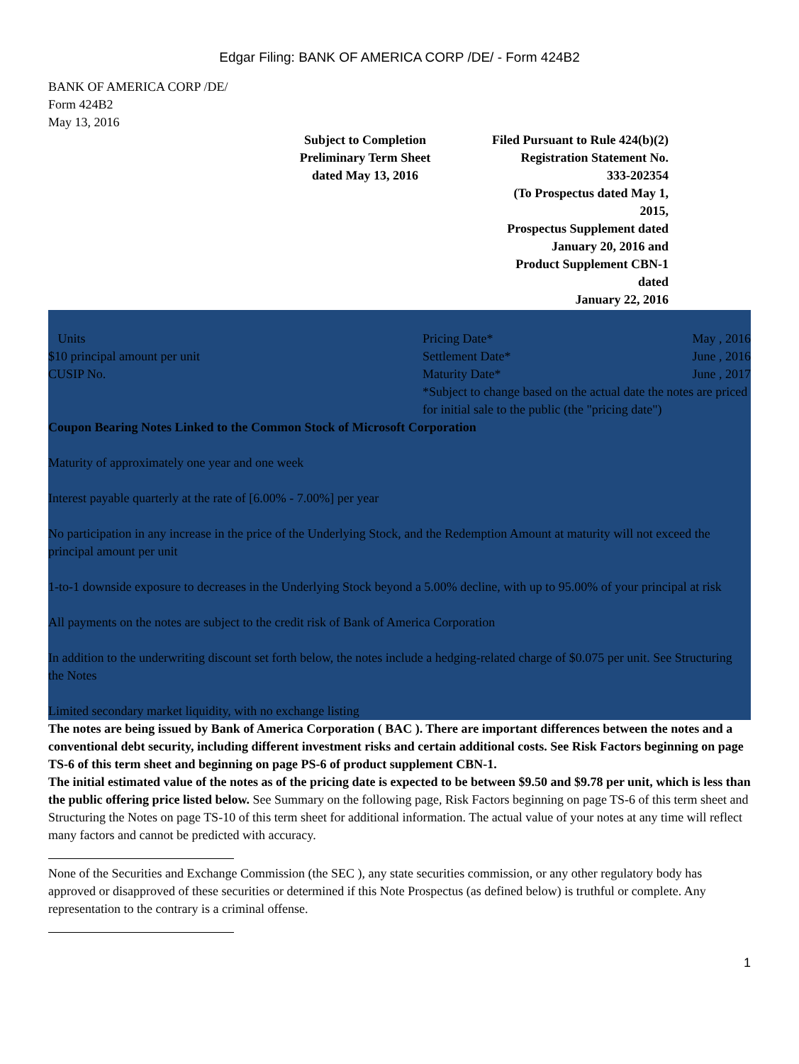Edgar Filing: BANK OF AMERICA CORP /DE/ - Form 424B2
BANK OF AMERICA CORP /DE/
Form 424B2
May 13, 2016
Subject to Completion
Preliminary Term Sheet
dated May 13, 2016
Filed Pursuant to Rule 424(b)(2)
Registration Statement No.
333-202354
(To Prospectus dated May 1,
2015,
Prospectus Supplement dated
January 20, 2016 and
Product Supplement CBN-1 dated
January 22, 2016
| Units | Pricing Date* | May , 2016 |
| $10 principal amount per unit | Settlement Date* | June , 2016 |
| CUSIP No. | Maturity Date* | June , 2017 |
| | *Subject to change based on the actual date the notes are priced for initial sale to the public (the "pricing date") | |
Coupon Bearing Notes Linked to the Common Stock of Microsoft Corporation
Maturity of approximately one year and one week
Interest payable quarterly at the rate of [6.00% - 7.00%] per year
No participation in any increase in the price of the Underlying Stock, and the Redemption Amount at maturity will not exceed the principal amount per unit
1-to-1 downside exposure to decreases in the Underlying Stock beyond a 5.00% decline, with up to 95.00% of your principal at risk
All payments on the notes are subject to the credit risk of Bank of America Corporation
In addition to the underwriting discount set forth below, the notes include a hedging-related charge of $0.075 per unit. See Structuring the Notes
Limited secondary market liquidity, with no exchange listing
The notes are being issued by Bank of America Corporation ( BAC ). There are important differences between the notes and a conventional debt security, including different investment risks and certain additional costs. See Risk Factors beginning on page TS-6 of this term sheet and beginning on page PS-6 of product supplement CBN-1.
The initial estimated value of the notes as of the pricing date is expected to be between $9.50 and $9.78 per unit, which is less than the public offering price listed below. See Summary on the following page, Risk Factors beginning on page TS-6 of this term sheet and Structuring the Notes on page TS-10 of this term sheet for additional information. The actual value of your notes at any time will reflect many factors and cannot be predicted with accuracy.
None of the Securities and Exchange Commission (the SEC ), any state securities commission, or any other regulatory body has approved or disapproved of these securities or determined if this Note Prospectus (as defined below) is truthful or complete. Any representation to the contrary is a criminal offense.
1